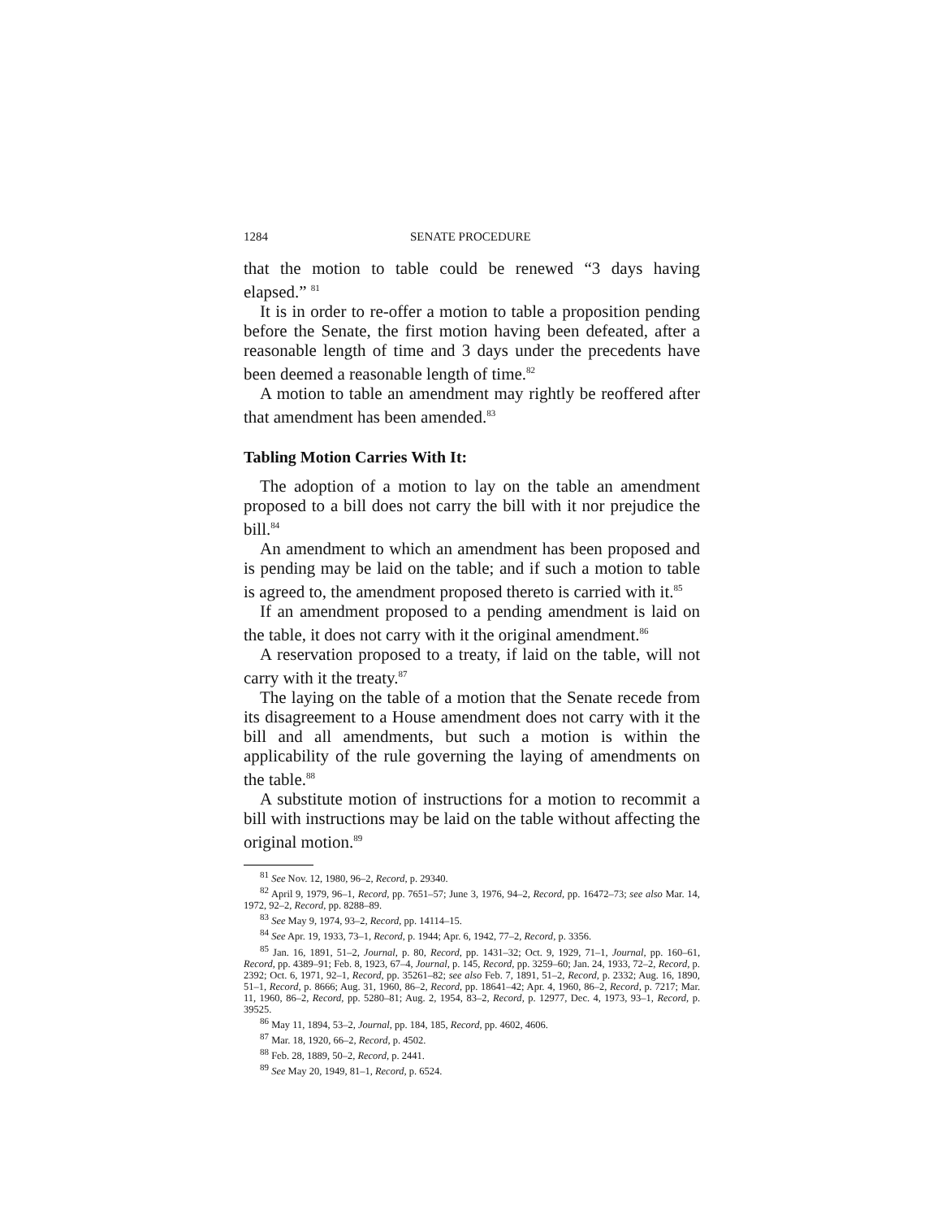1284 SENATE PROCEDURE
that the motion to table could be renewed “3 days having elapsed.” <sup>81</sup>
It is in order to re-offer a motion to table a proposition pending before the Senate, the first motion having been defeated, after a reasonable length of time and 3 days under the precedents have been deemed a reasonable length of time.<sup>82</sup>
A motion to table an amendment may rightly be reoffered after that amendment has been amended.<sup>83</sup>
Tabling Motion Carries With It:
The adoption of a motion to lay on the table an amendment proposed to a bill does not carry the bill with it nor prejudice the bill.<sup>84</sup>
An amendment to which an amendment has been proposed and is pending may be laid on the table; and if such a motion to table is agreed to, the amendment proposed thereto is carried with it.<sup>85</sup>
If an amendment proposed to a pending amendment is laid on the table, it does not carry with it the original amendment.<sup>86</sup>
A reservation proposed to a treaty, if laid on the table, will not carry with it the treaty.<sup>87</sup>
The laying on the table of a motion that the Senate recede from its disagreement to a House amendment does not carry with it the bill and all amendments, but such a motion is within the applicability of the rule governing the laying of amendments on the table.<sup>88</sup>
A substitute motion of instructions for a motion to recommit a bill with instructions may be laid on the table without affecting the original motion.<sup>89</sup>
<sup>81</sup> See Nov. 12, 1980, 96–2, Record, p. 29340.
<sup>82</sup> April 9, 1979, 96–1, Record, pp. 7651–57; June 3, 1976, 94–2, Record, pp. 16472–73; see also Mar. 14, 1972, 92–2, Record, pp. 8288–89.
<sup>83</sup> See May 9, 1974, 93–2, Record, pp. 14114–15.
<sup>84</sup> See Apr. 19, 1933, 73–1, Record, p. 1944; Apr. 6, 1942, 77–2, Record, p. 3356.
<sup>85</sup> Jan. 16, 1891, 51–2, Journal, p. 80, Record, pp. 1431–32; Oct. 9, 1929, 71–1, Journal, pp. 160–61, Record, pp. 4389–91; Feb. 8, 1923, 67–4, Journal, p. 145, Record, pp. 3259–60; Jan. 24, 1933, 72–2, Record, p. 2392; Oct. 6, 1971, 92–1, Record, pp. 35261–82; see also Feb. 7, 1891, 51–2, Record, p. 2332; Aug. 16, 1890, 51–1, Record, p. 8666; Aug. 31, 1960, 86–2, Record, pp. 18641–42; Apr. 4, 1960, 86–2, Record, p. 7217; Mar. 11, 1960, 86–2, Record, pp. 5280–81; Aug. 2, 1954, 83–2, Record, p. 12977, Dec. 4, 1973, 93–1, Record, p. 39525.
<sup>86</sup> May 11, 1894, 53–2, Journal, pp. 184, 185, Record, pp. 4602, 4606.
<sup>87</sup> Mar. 18, 1920, 66–2, Record, p. 4502.
<sup>88</sup> Feb. 28, 1889, 50–2, Record, p. 2441.
<sup>89</sup> See May 20, 1949, 81–1, Record, p. 6524.